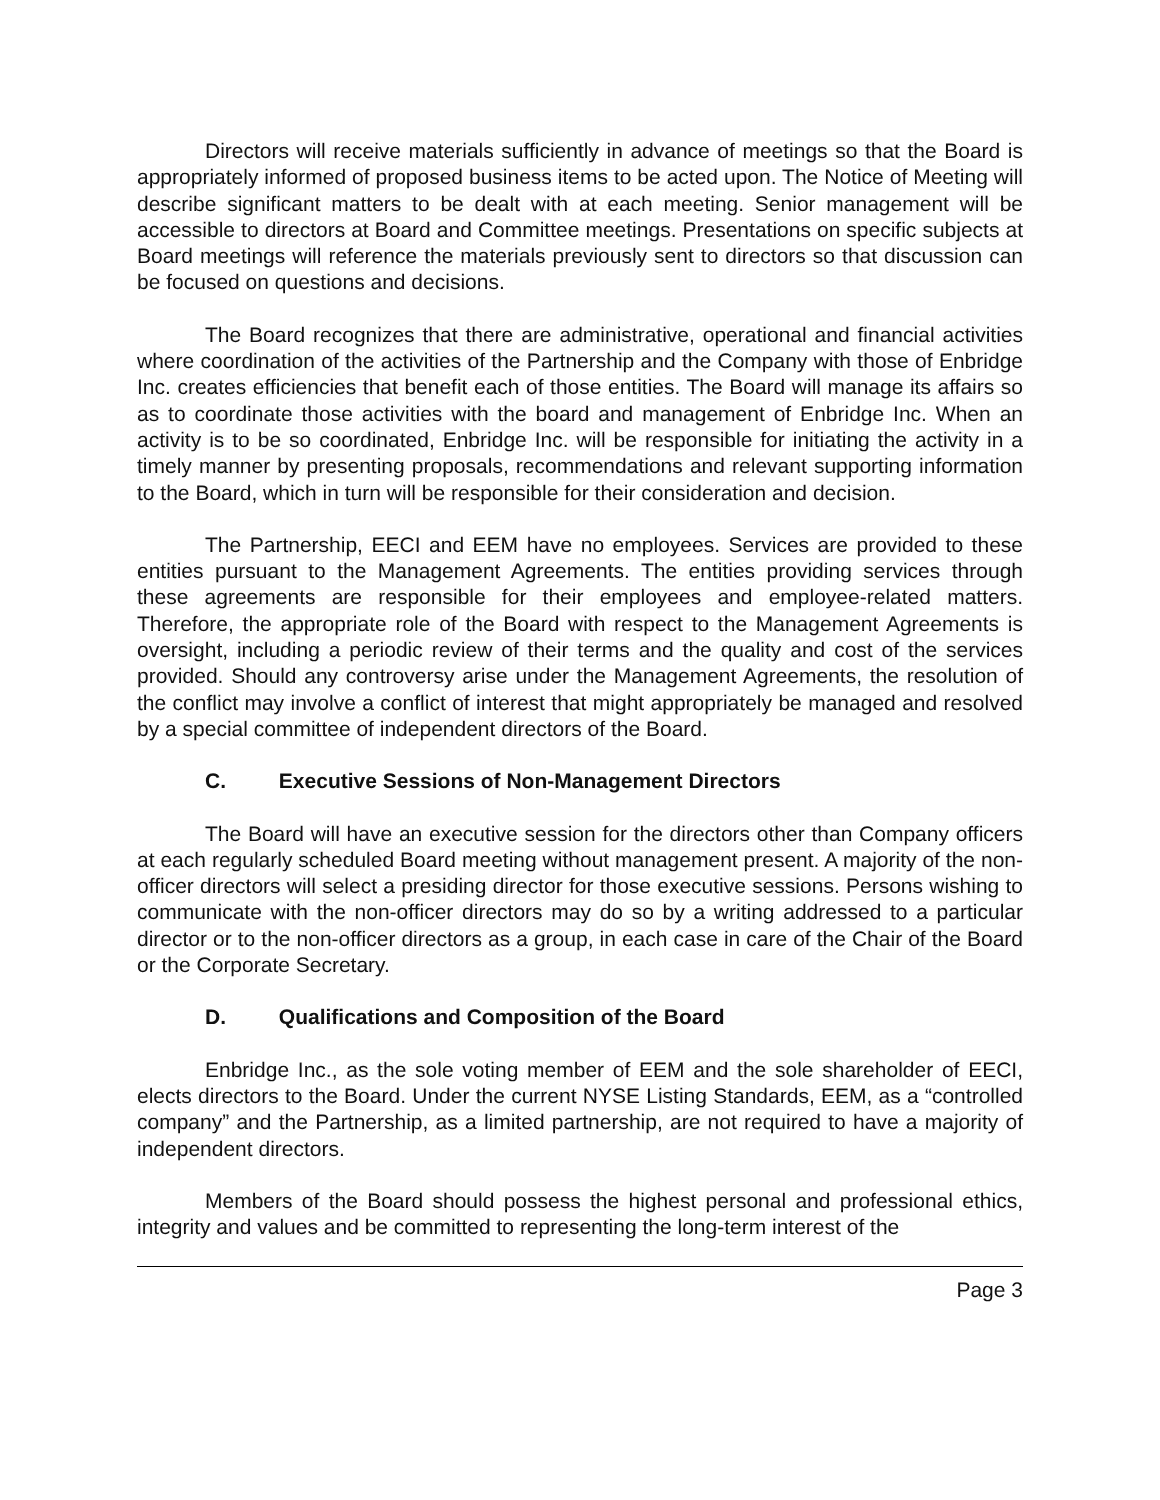Directors will receive materials sufficiently in advance of meetings so that the Board is appropriately informed of proposed business items to be acted upon. The Notice of Meeting will describe significant matters to be dealt with at each meeting. Senior management will be accessible to directors at Board and Committee meetings. Presentations on specific subjects at Board meetings will reference the materials previously sent to directors so that discussion can be focused on questions and decisions.
The Board recognizes that there are administrative, operational and financial activities where coordination of the activities of the Partnership and the Company with those of Enbridge Inc. creates efficiencies that benefit each of those entities. The Board will manage its affairs so as to coordinate those activities with the board and management of Enbridge Inc. When an activity is to be so coordinated, Enbridge Inc. will be responsible for initiating the activity in a timely manner by presenting proposals, recommendations and relevant supporting information to the Board, which in turn will be responsible for their consideration and decision.
The Partnership, EECI and EEM have no employees. Services are provided to these entities pursuant to the Management Agreements. The entities providing services through these agreements are responsible for their employees and employee-related matters. Therefore, the appropriate role of the Board with respect to the Management Agreements is oversight, including a periodic review of their terms and the quality and cost of the services provided. Should any controversy arise under the Management Agreements, the resolution of the conflict may involve a conflict of interest that might appropriately be managed and resolved by a special committee of independent directors of the Board.
C. Executive Sessions of Non-Management Directors
The Board will have an executive session for the directors other than Company officers at each regularly scheduled Board meeting without management present. A majority of the non-officer directors will select a presiding director for those executive sessions. Persons wishing to communicate with the non-officer directors may do so by a writing addressed to a particular director or to the non-officer directors as a group, in each case in care of the Chair of the Board or the Corporate Secretary.
D. Qualifications and Composition of the Board
Enbridge Inc., as the sole voting member of EEM and the sole shareholder of EECI, elects directors to the Board. Under the current NYSE Listing Standards, EEM, as a “controlled company” and the Partnership, as a limited partnership, are not required to have a majority of independent directors.
Members of the Board should possess the highest personal and professional ethics, integrity and values and be committed to representing the long-term interest of the
Page 3